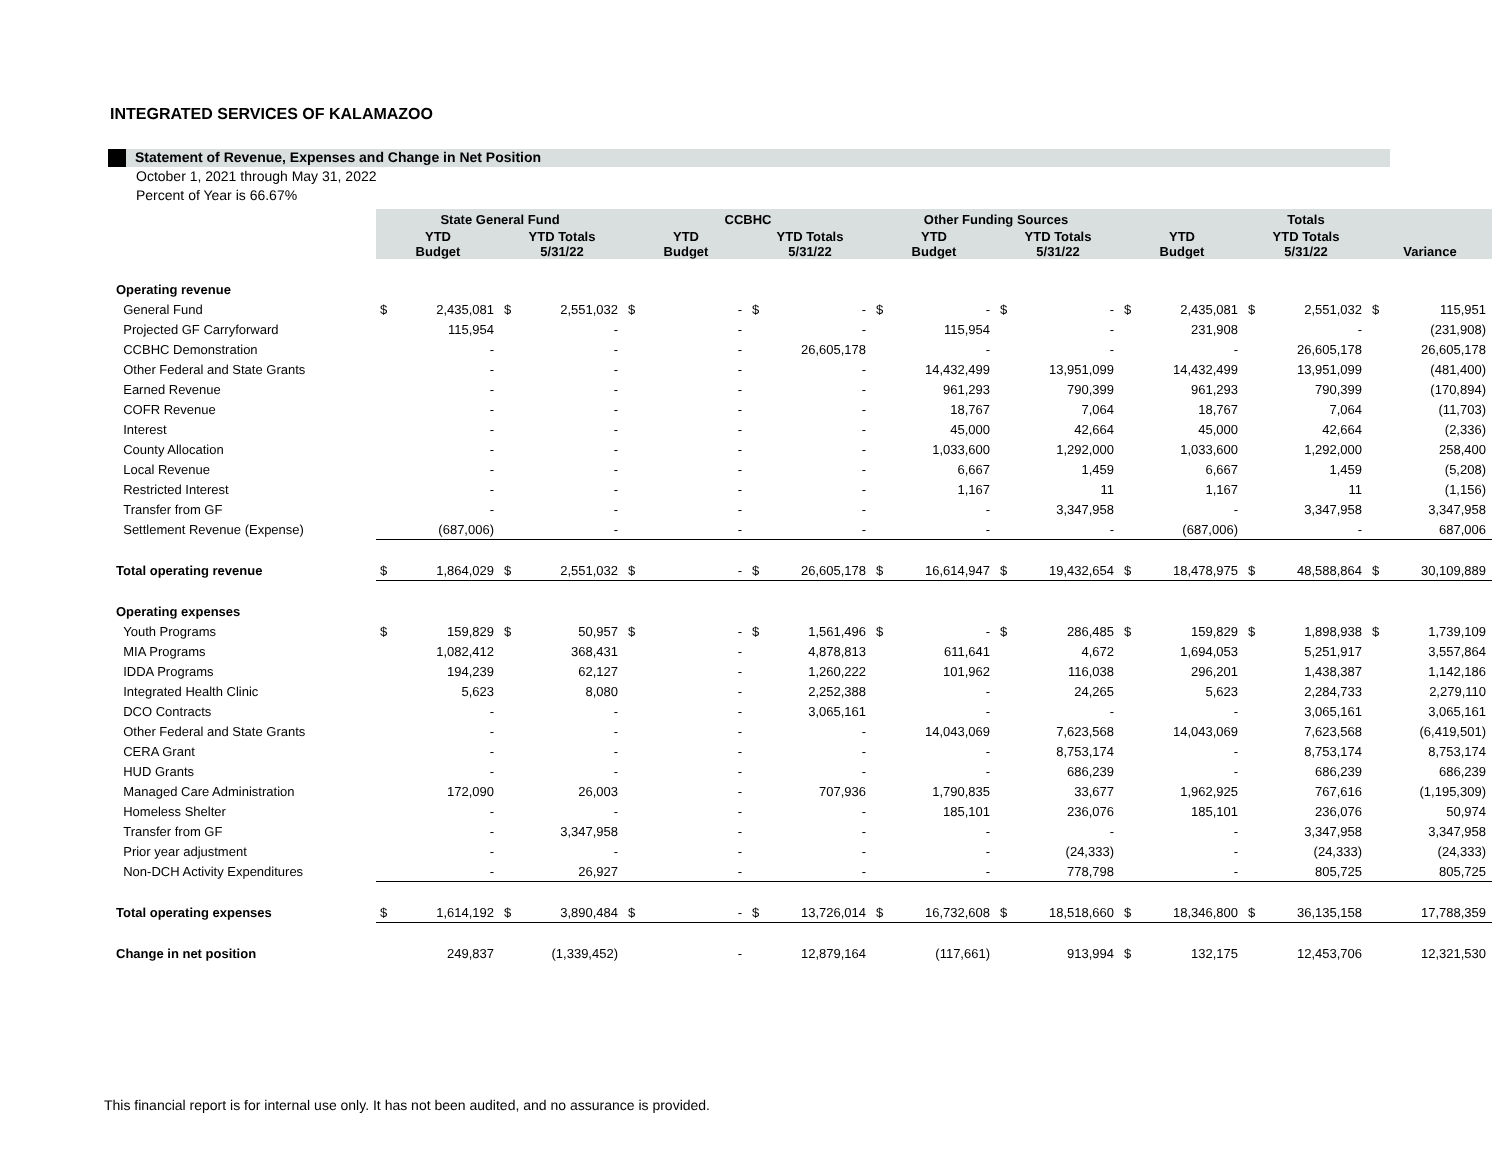INTEGRATED SERVICES OF KALAMAZOO
Statement of Revenue, Expenses and Change in Net Position
October 1, 2021 through May 31, 2022
Percent of Year is 66.67%
| | State General Fund | | | | CCBHC | | | | Other Funding Sources | | | | Totals | | | | | |
| --- | --- | --- | --- | --- | --- | --- | --- | --- | --- | --- | --- | --- | --- | --- | --- | --- | --- | --- |
| | YTD Budget | | YTD Totals 5/31/22 | | YTD Budget | | YTD Totals 5/31/22 | | YTD Budget | | YTD Totals 5/31/22 | | YTD Budget | | YTD Totals 5/31/22 | | Variance | |
| Operating revenue | | | | | | | | | | | | | | | | | | |
| General Fund | $ | 2,435,081 | $ | 2,551,032 | $ | - | $ | - | $ | - | $ | - | $ | 2,435,081 | $ | 2,551,032 | $ | 115,951 |
| Projected GF Carryforward | | 115,954 | | - | | - | | - | | 115,954 | | - | | 231,908 | | - | | (231,908) |
| CCBHC Demonstration | | - | | - | | - | | 26,605,178 | | - | | - | | - | | 26,605,178 | | 26,605,178 |
| Other Federal and State Grants | | - | | - | | - | | - | | 14,432,499 | | 13,951,099 | | 14,432,499 | | 13,951,099 | | (481,400) |
| Earned Revenue | | - | | - | | - | | - | | 961,293 | | 790,399 | | 961,293 | | 790,399 | | (170,894) |
| COFR Revenue | | - | | - | | - | | - | | 18,767 | | 7,064 | | 18,767 | | 7,064 | | (11,703) |
| Interest | | - | | - | | - | | - | | 45,000 | | 42,664 | | 45,000 | | 42,664 | | (2,336) |
| County Allocation | | - | | - | | - | | - | | 1,033,600 | | 1,292,000 | | 1,033,600 | | 1,292,000 | | 258,400 |
| Local Revenue | | - | | - | | - | | - | | 6,667 | | 1,459 | | 6,667 | | 1,459 | | (5,208) |
| Restricted Interest | | - | | - | | - | | - | | 1,167 | | 11 | | 1,167 | | 11 | | (1,156) |
| Transfer from GF | | - | | - | | - | | - | | - | | 3,347,958 | | - | | 3,347,958 | | 3,347,958 |
| Settlement Revenue (Expense) | | (687,006) | | - | | - | | - | | - | | - | | (687,006) | | - | | 687,006 |
| Total operating revenue | $ | 1,864,029 | $ | 2,551,032 | $ | - | $ | 26,605,178 | $ | 16,614,947 | $ | 19,432,654 | $ | 18,478,975 | $ | 48,588,864 | $ | 30,109,889 |
| Operating expenses | | | | | | | | | | | | | | | | | | |
| Youth Programs | $ | 159,829 | $ | 50,957 | $ | - | $ | 1,561,496 | $ | - | $ | 286,485 | $ | 159,829 | $ | 1,898,938 | $ | 1,739,109 |
| MIA Programs | | 1,082,412 | | 368,431 | | - | | 4,878,813 | | 611,641 | | 4,672 | | 1,694,053 | | 5,251,917 | | 3,557,864 |
| IDDA Programs | | 194,239 | | 62,127 | | - | | 1,260,222 | | 101,962 | | 116,038 | | 296,201 | | 1,438,387 | | 1,142,186 |
| Integrated Health Clinic | | 5,623 | | 8,080 | | - | | 2,252,388 | | - | | 24,265 | | 5,623 | | 2,284,733 | | 2,279,110 |
| DCO Contracts | | - | | - | | - | | 3,065,161 | | - | | - | | - | | 3,065,161 | | 3,065,161 |
| Other Federal and State Grants | | - | | - | | - | | - | | 14,043,069 | | 7,623,568 | | 14,043,069 | | 7,623,568 | | (6,419,501) |
| CERA Grant | | - | | - | | - | | - | | - | | 8,753,174 | | - | | 8,753,174 | | 8,753,174 |
| HUD Grants | | - | | - | | - | | - | | - | | 686,239 | | - | | 686,239 | | 686,239 |
| Managed Care Administration | | 172,090 | | 26,003 | | - | | 707,936 | | 1,790,835 | | 33,677 | | 1,962,925 | | 767,616 | | (1,195,309) |
| Homeless Shelter | | - | | - | | - | | - | | 185,101 | | 236,076 | | 185,101 | | 236,076 | | 50,974 |
| Transfer from GF | | - | | 3,347,958 | | - | | - | | - | | - | | - | | 3,347,958 | | 3,347,958 |
| Prior year adjustment | | - | | - | | - | | - | | - | | (24,333) | | - | | (24,333) | | (24,333) |
| Non-DCH Activity Expenditures | | - | | 26,927 | | - | | - | | - | | 778,798 | | - | | 805,725 | | 805,725 |
| Total operating expenses | $ | 1,614,192 | $ | 3,890,484 | $ | - | $ | 13,726,014 | $ | 16,732,608 | $ | 18,518,660 | $ | 18,346,800 | $ | 36,135,158 | | 17,788,359 |
| Change in net position | | 249,837 | | (1,339,452) | | - | | 12,879,164 | | (117,661) | | 913,994 | $ | 132,175 | | 12,453,706 | | 12,321,530 |
This financial report is for internal use only. It has not been audited, and no assurance is provided.